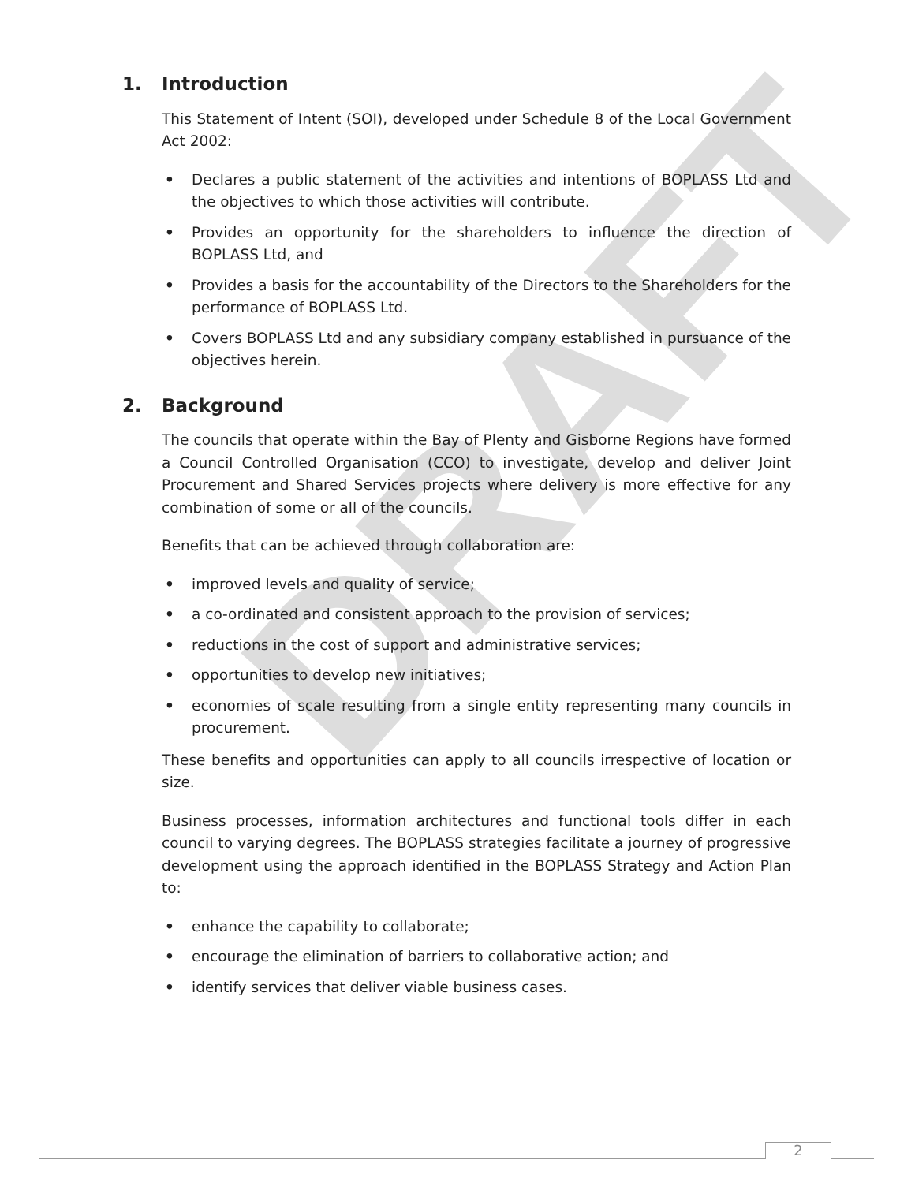DRAFT
1. Introduction
This Statement of Intent (SOI), developed under Schedule 8 of the Local Government Act 2002:
• Declares a public statement of the activities and intentions of BOPLASS Ltd and the objectives to which those activities will contribute.
• Provides an opportunity for the shareholders to influence the direction of BOPLASS Ltd, and
• Provides a basis for the accountability of the Directors to the Shareholders for the performance of BOPLASS Ltd.
• Covers BOPLASS Ltd and any subsidiary company established in pursuance of the objectives herein.
2. Background
The councils that operate within the Bay of Plenty and Gisborne Regions have formed a Council Controlled Organisation (CCO) to investigate, develop and deliver Joint Procurement and Shared Services projects where delivery is more effective for any combination of some or all of the councils.
Benefits that can be achieved through collaboration are:
• improved levels and quality of service;
• a co-ordinated and consistent approach to the provision of services;
• reductions in the cost of support and administrative services;
• opportunities to develop new initiatives;
• economies of scale resulting from a single entity representing many councils in procurement.
These benefits and opportunities can apply to all councils irrespective of location or size.
Business processes, information architectures and functional tools differ in each council to varying degrees. The BOPLASS strategies facilitate a journey of progressive development using the approach identified in the BOPLASS Strategy and Action Plan to:
• enhance the capability to collaborate;
• encourage the elimination of barriers to collaborative action; and
• identify services that deliver viable business cases.
2